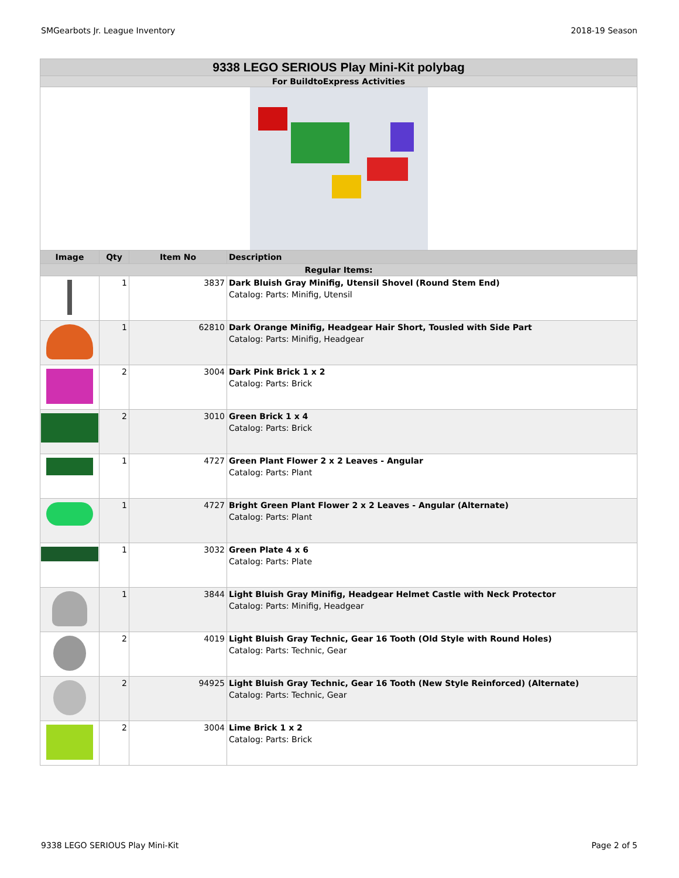SMGearbots Jr. League Inventory 2018-19 Season
| 9338 LEGO SERIOUS Play Mini-Kit polybag | | | |
| For BuildtoExpress Activities | | | |
| Image | Qty | Item No | Description |
| Regular Items: | | | |
| | 1 | 3837 | Dark Bluish Gray Minifig, Utensil Shovel (Round Stem End) Catalog: Parts: Minifig, Utensil |
| | 1 | 62810 | Dark Orange Minifig, Headgear Hair Short, Tousled with Side Part Catalog: Parts: Minifig, Headgear |
| | 2 | 3004 | Dark Pink Brick 1 x 2 Catalog: Parts: Brick |
| | 2 | 3010 | Green Brick 1 x 4 Catalog: Parts: Brick |
| | 1 | 4727 | Green Plant Flower 2 x 2 Leaves - Angular Catalog: Parts: Plant |
| | 1 | 4727 | Bright Green Plant Flower 2 x 2 Leaves - Angular (Alternate) Catalog: Parts: Plant |
| | 1 | 3032 | Green Plate 4 x 6 Catalog: Parts: Plate |
| | 1 | 3844 | Light Bluish Gray Minifig, Headgear Helmet Castle with Neck Protector Catalog: Parts: Minifig, Headgear |
| | 2 | 4019 | Light Bluish Gray Technic, Gear 16 Tooth (Old Style with Round Holes) Catalog: Parts: Technic, Gear |
| | 2 | 94925 | Light Bluish Gray Technic, Gear 16 Tooth (New Style Reinforced) (Alternate) Catalog: Parts: Technic, Gear |
| | 2 | 3004 | Lime Brick 1 x 2 Catalog: Parts: Brick |
9338 LEGO SERIOUS Play Mini-Kit Page 2 of 5